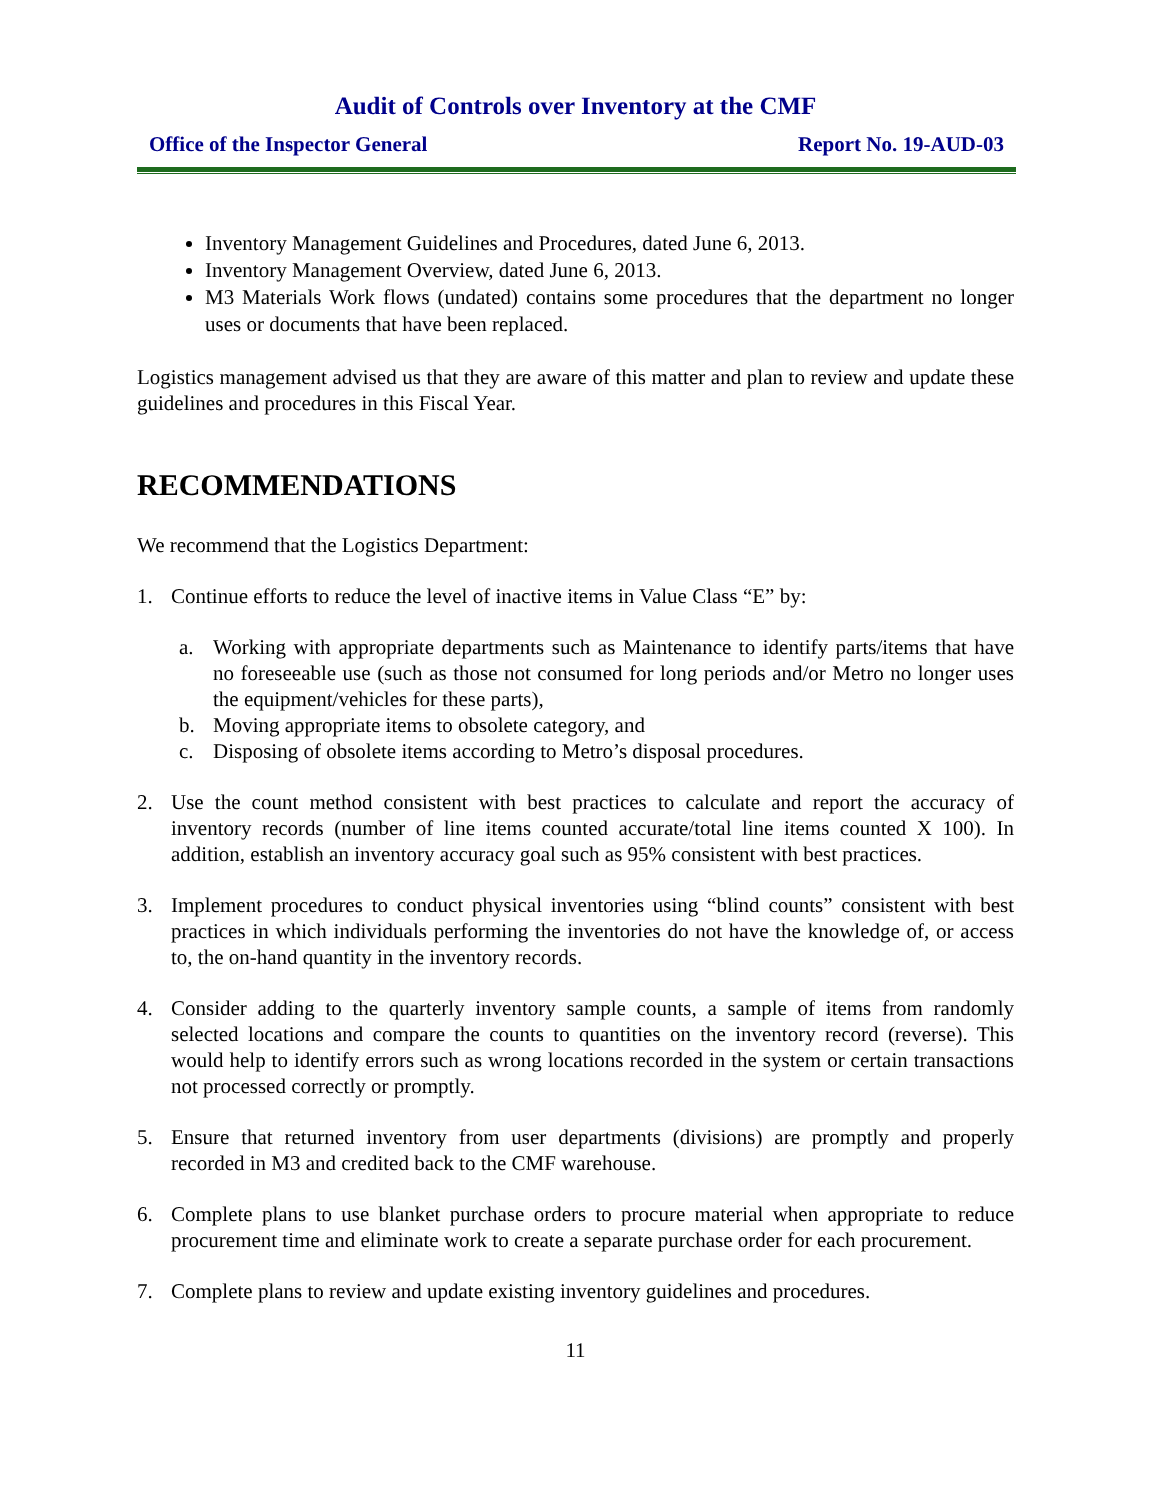Audit of Controls over Inventory at the CMF
Office of the Inspector General Report No. 19-AUD-03
Inventory Management Guidelines and Procedures, dated June 6, 2013.
Inventory Management Overview, dated June 6, 2013.
M3 Materials Work flows (undated) contains some procedures that the department no longer uses or documents that have been replaced.
Logistics management advised us that they are aware of this matter and plan to review and update these guidelines and procedures in this Fiscal Year.
RECOMMENDATIONS
We recommend that the Logistics Department:
1. Continue efforts to reduce the level of inactive items in Value Class “E” by:
a. Working with appropriate departments such as Maintenance to identify parts/items that have no foreseeable use (such as those not consumed for long periods and/or Metro no longer uses the equipment/vehicles for these parts),
b. Moving appropriate items to obsolete category, and
c. Disposing of obsolete items according to Metro’s disposal procedures.
2. Use the count method consistent with best practices to calculate and report the accuracy of inventory records (number of line items counted accurate/total line items counted X 100). In addition, establish an inventory accuracy goal such as 95% consistent with best practices.
3. Implement procedures to conduct physical inventories using “blind counts” consistent with best practices in which individuals performing the inventories do not have the knowledge of, or access to, the on-hand quantity in the inventory records.
4. Consider adding to the quarterly inventory sample counts, a sample of items from randomly selected locations and compare the counts to quantities on the inventory record (reverse). This would help to identify errors such as wrong locations recorded in the system or certain transactions not processed correctly or promptly.
5. Ensure that returned inventory from user departments (divisions) are promptly and properly recorded in M3 and credited back to the CMF warehouse.
6. Complete plans to use blanket purchase orders to procure material when appropriate to reduce procurement time and eliminate work to create a separate purchase order for each procurement.
7. Complete plans to review and update existing inventory guidelines and procedures.
11